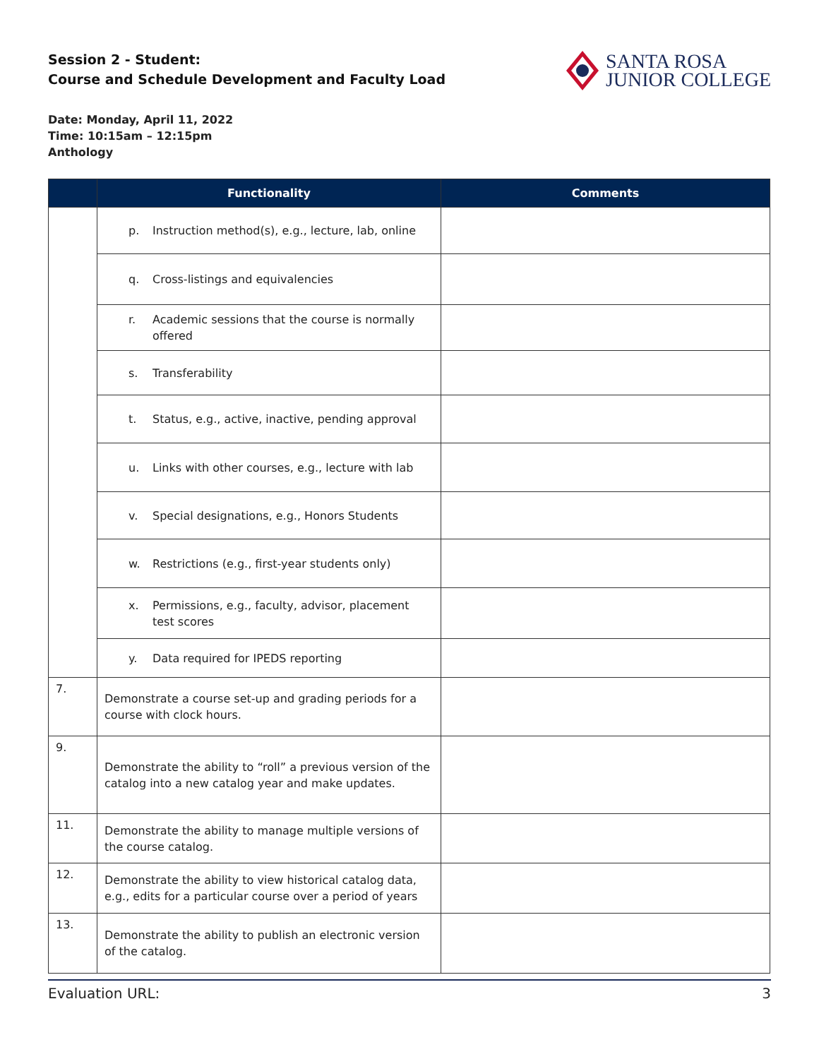Session 2 - Student:
Course and Schedule Development and Faculty Load
SANTA ROSA
JUNIOR COLLEGE
Date: Monday, April 11, 2022
Time: 10:15am – 12:15pm
Anthology
| | Functionality | Comments |
| --- | --- | --- |
| | p. Instruction method(s), e.g., lecture, lab, online | |
| | q. Cross-listings and equivalencies | |
| | r. Academic sessions that the course is normally offered | |
| | s. Transferability | |
| | t. Status, e.g., active, inactive, pending approval | |
| | u. Links with other courses, e.g., lecture with lab | |
| | v. Special designations, e.g., Honors Students | |
| | w. Restrictions (e.g., first-year students only) | |
| | x. Permissions, e.g., faculty, advisor, placement test scores | |
| | y. Data required for IPEDS reporting | |
| 7. | Demonstrate a course set-up and grading periods for a course with clock hours. | |
| 9. | Demonstrate the ability to “roll” a previous version of the catalog into a new catalog year and make updates. | |
| 11. | Demonstrate the ability to manage multiple versions of the course catalog. | |
| 12. | Demonstrate the ability to view historical catalog data, e.g., edits for a particular course over a period of years | |
| 13. | Demonstrate the ability to publish an electronic version of the catalog. | |
Evaluation URL: 3